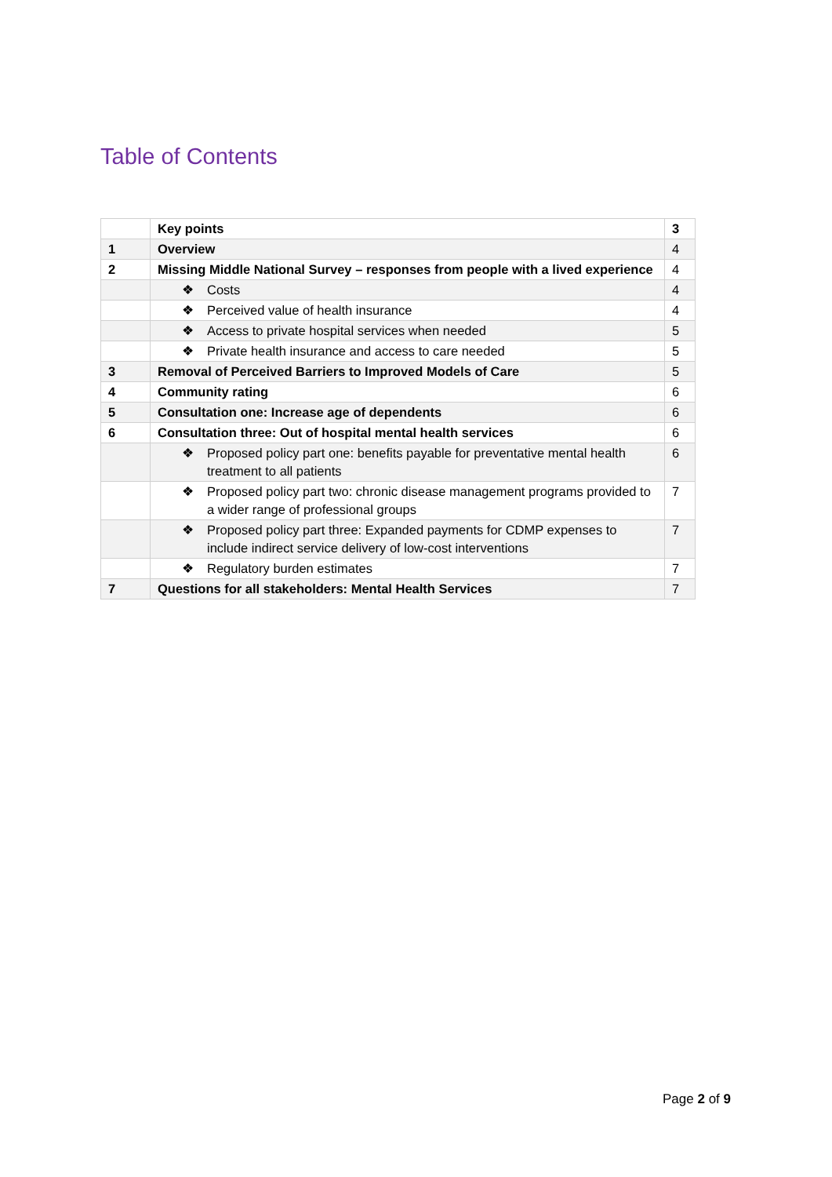Table of Contents
| | Key points | 3 |
| 1 | Overview | 4 |
| 2 | Missing Middle National Survey – responses from people with a lived experience | 4 |
| | ❖ Costs | 4 |
| | ❖ Perceived value of health insurance | 4 |
| | ❖ Access to private hospital services when needed | 5 |
| | ❖ Private health insurance and access to care needed | 5 |
| 3 | Removal of Perceived Barriers to Improved Models of Care | 5 |
| 4 | Community rating | 6 |
| 5 | Consultation one: Increase age of dependents | 6 |
| 6 | Consultation three: Out of hospital mental health services | 6 |
| | ❖ Proposed policy part one: benefits payable for preventative mental health treatment to all patients | 6 |
| | ❖ Proposed policy part two: chronic disease management programs provided to a wider range of professional groups | 7 |
| | ❖ Proposed policy part three: Expanded payments for CDMP expenses to include indirect service delivery of low-cost interventions | 7 |
| | ❖ Regulatory burden estimates | 7 |
| 7 | Questions for all stakeholders: Mental Health Services | 7 |
Page 2 of 9